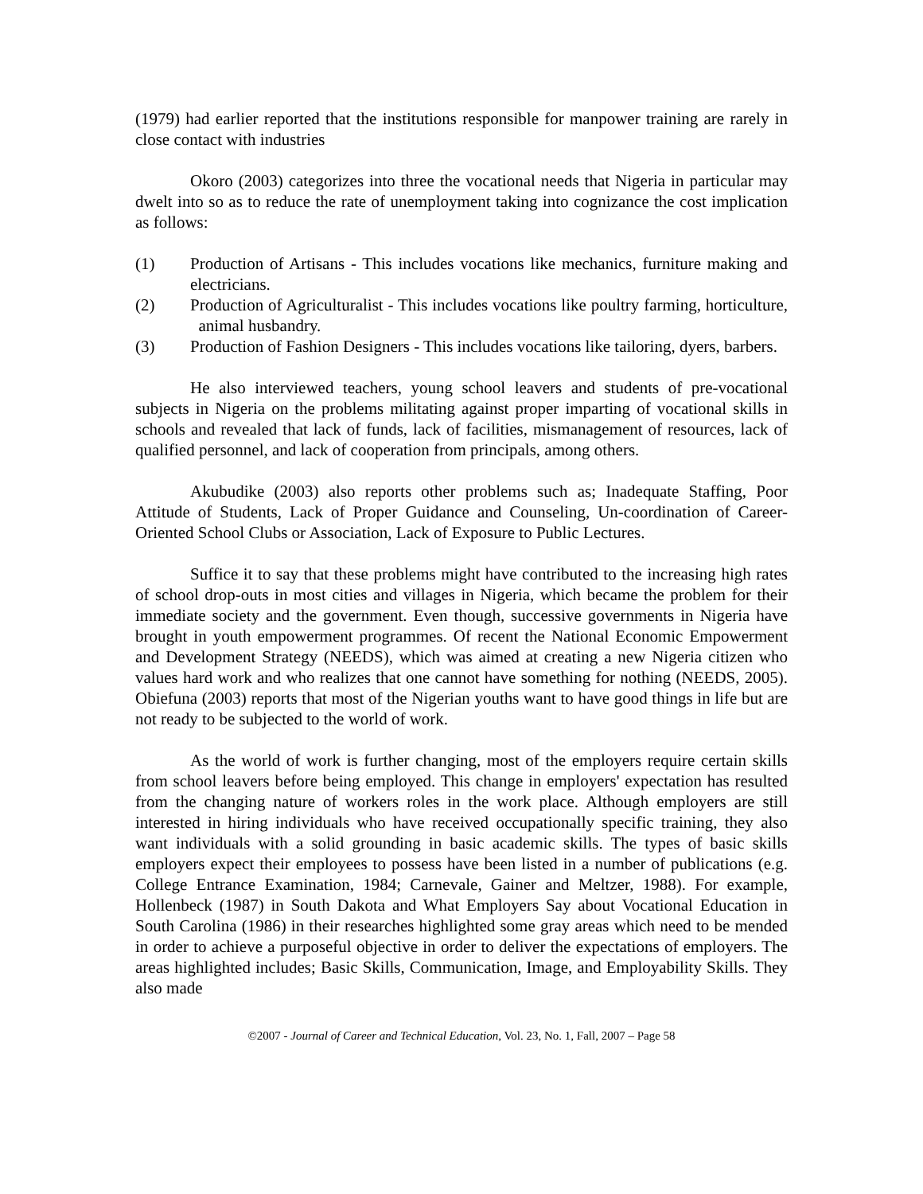(1979) had earlier reported that the institutions responsible for manpower training are rarely in close contact with industries
Okoro (2003) categorizes into three the vocational needs that Nigeria in particular may dwelt into so as to reduce the rate of unemployment taking into cognizance the cost implication as follows:
(1) Production of Artisans - This includes vocations like mechanics, furniture making and electricians.
(2) Production of Agriculturalist - This includes vocations like poultry farming, horticulture, animal husbandry.
(3) Production of Fashion Designers - This includes vocations like tailoring, dyers, barbers.
He also interviewed teachers, young school leavers and students of pre-vocational subjects in Nigeria on the problems militating against proper imparting of vocational skills in schools and revealed that lack of funds, lack of facilities, mismanagement of resources, lack of qualified personnel, and lack of cooperation from principals, among others.
Akubudike (2003) also reports other problems such as; Inadequate Staffing, Poor Attitude of Students, Lack of Proper Guidance and Counseling, Un-coordination of Career-Oriented School Clubs or Association, Lack of Exposure to Public Lectures.
Suffice it to say that these problems might have contributed to the increasing high rates of school drop-outs in most cities and villages in Nigeria, which became the problem for their immediate society and the government. Even though, successive governments in Nigeria have brought in youth empowerment programmes. Of recent the National Economic Empowerment and Development Strategy (NEEDS), which was aimed at creating a new Nigeria citizen who values hard work and who realizes that one cannot have something for nothing (NEEDS, 2005). Obiefuna (2003) reports that most of the Nigerian youths want to have good things in life but are not ready to be subjected to the world of work.
As the world of work is further changing, most of the employers require certain skills from school leavers before being employed. This change in employers' expectation has resulted from the changing nature of workers roles in the work place. Although employers are still interested in hiring individuals who have received occupationally specific training, they also want individuals with a solid grounding in basic academic skills. The types of basic skills employers expect their employees to possess have been listed in a number of publications (e.g. College Entrance Examination, 1984; Carnevale, Gainer and Meltzer, 1988). For example, Hollenbeck (1987) in South Dakota and What Employers Say about Vocational Education in South Carolina (1986) in their researches highlighted some gray areas which need to be mended in order to achieve a purposeful objective in order to deliver the expectations of employers. The areas highlighted includes; Basic Skills, Communication, Image, and Employability Skills. They also made
©2007 - Journal of Career and Technical Education, Vol. 23, No. 1, Fall, 2007 – Page 58